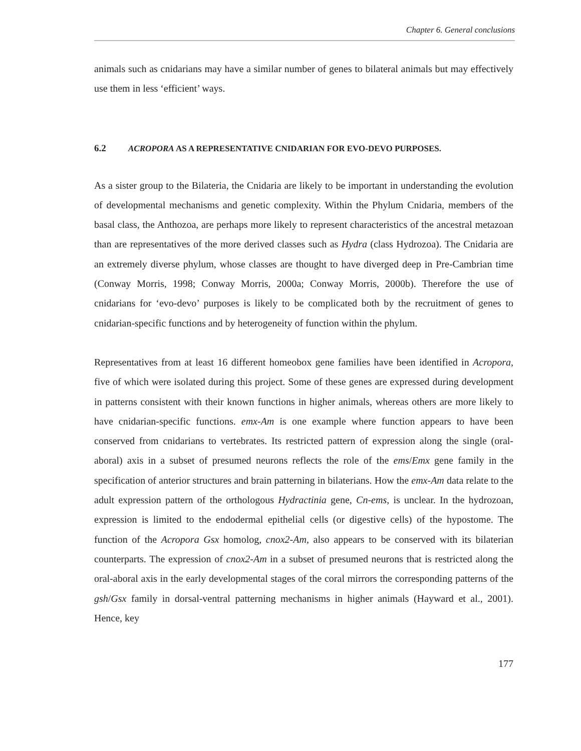Chapter 6. General conclusions
animals such as cnidarians may have a similar number of genes to bilateral animals but may effectively use them in less ‘efficient’ ways.
6.2 ACROPORA AS A REPRESENTATIVE CNIDARIAN FOR EVO-DEVO PURPOSES.
As a sister group to the Bilateria, the Cnidaria are likely to be important in understanding the evolution of developmental mechanisms and genetic complexity. Within the Phylum Cnidaria, members of the basal class, the Anthozoa, are perhaps more likely to represent characteristics of the ancestral metazoan than are representatives of the more derived classes such as Hydra (class Hydrozoa). The Cnidaria are an extremely diverse phylum, whose classes are thought to have diverged deep in Pre-Cambrian time (Conway Morris, 1998; Conway Morris, 2000a; Conway Morris, 2000b). Therefore the use of cnidarians for ‘evo-devo’ purposes is likely to be complicated both by the recruitment of genes to cnidarian-specific functions and by heterogeneity of function within the phylum.
Representatives from at least 16 different homeobox gene families have been identified in Acropora, five of which were isolated during this project. Some of these genes are expressed during development in patterns consistent with their known functions in higher animals, whereas others are more likely to have cnidarian-specific functions. emx-Am is one example where function appears to have been conserved from cnidarians to vertebrates. Its restricted pattern of expression along the single (oral-aboral) axis in a subset of presumed neurons reflects the role of the ems/Emx gene family in the specification of anterior structures and brain patterning in bilaterians. How the emx-Am data relate to the adult expression pattern of the orthologous Hydractinia gene, Cn-ems, is unclear. In the hydrozoan, expression is limited to the endodermal epithelial cells (or digestive cells) of the hypostome. The function of the Acropora Gsx homolog, cnox2-Am, also appears to be conserved with its bilaterian counterparts. The expression of cnox2-Am in a subset of presumed neurons that is restricted along the oral-aboral axis in the early developmental stages of the coral mirrors the corresponding patterns of the gsh/Gsx family in dorsal-ventral patterning mechanisms in higher animals (Hayward et al., 2001). Hence, key
177